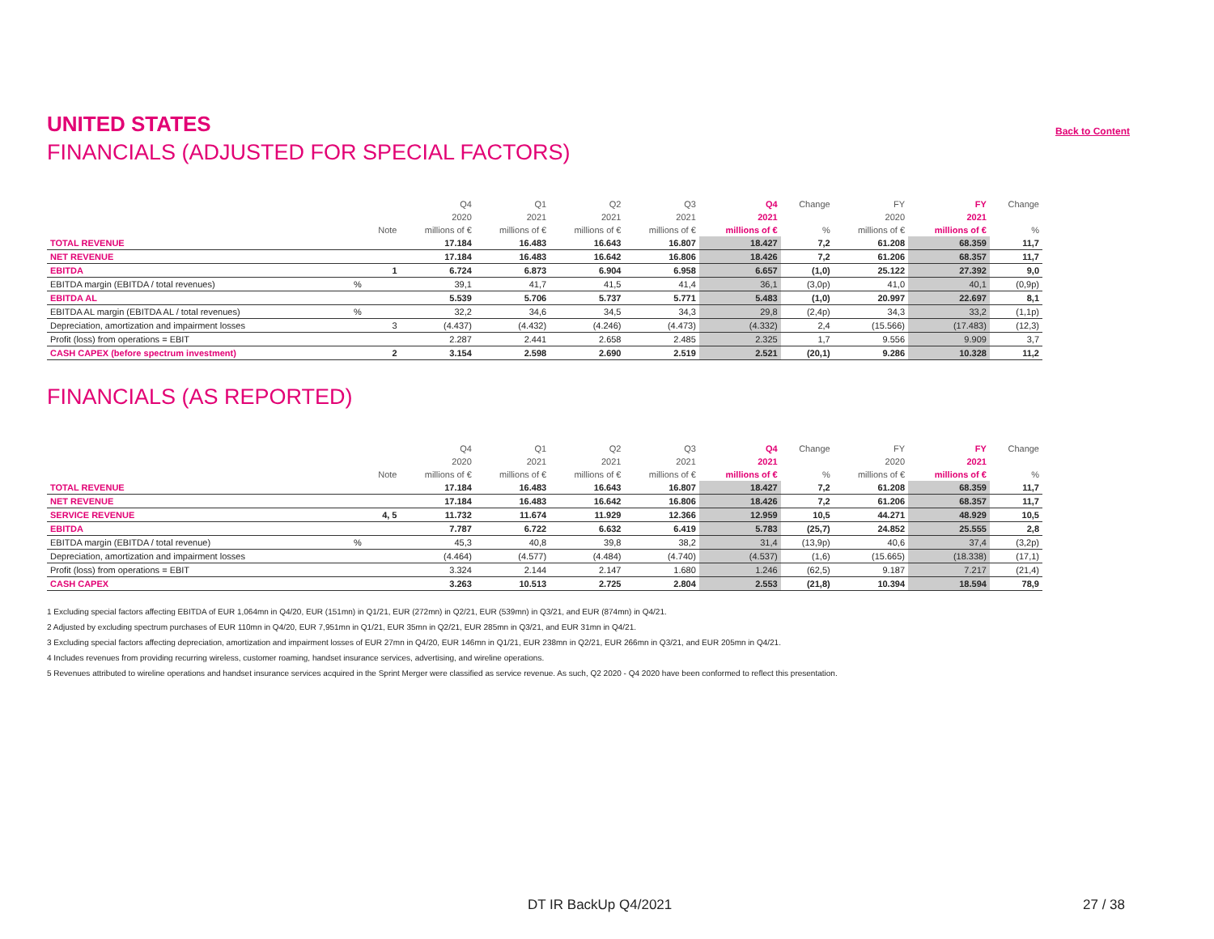UNITED STATES
Back to Content
FINANCIALS (ADJUSTED FOR SPECIAL FACTORS)
| | | | Q4 | Q1 | Q2 | Q3 | Q4 | Change | FY | FY | Change |
| --- | --- | --- | --- | --- | --- | --- | --- | --- | --- | --- | --- |
| | | | 2020 | 2021 | 2021 | 2021 | 2021 | | 2020 | 2021 | |
| | | Note | millions of € | millions of € | millions of € | millions of € | millions of € | % | millions of € | millions of € | % |
| TOTAL REVENUE | | | 17.184 | 16.483 | 16.643 | 16.807 | 18.427 | 7,2 | 61.208 | 68.359 | 11,7 |
| NET REVENUE | | | 17.184 | 16.483 | 16.642 | 16.806 | 18.426 | 7,2 | 61.206 | 68.357 | 11,7 |
| EBITDA | | 1 | 6.724 | 6.873 | 6.904 | 6.958 | 6.657 | (1,0) | 25.122 | 27.392 | 9,0 |
| EBITDA margin (EBITDA / total revenues) | % | | 39,1 | 41,7 | 41,5 | 41,4 | 36,1 | (3,0p) | 41,0 | 40,1 | (0,9p) |
| EBITDA AL | | | 5.539 | 5.706 | 5.737 | 5.771 | 5.483 | (1,0) | 20.997 | 22.697 | 8,1 |
| EBITDA AL margin (EBITDA AL / total revenues) | % | | 32,2 | 34,6 | 34,5 | 34,3 | 29,8 | (2,4p) | 34,3 | 33,2 | (1,1p) |
| Depreciation, amortization and impairment losses | | 3 | (4.437) | (4.432) | (4.246) | (4.473) | (4.332) | 2,4 | (15.566) | (17.483) | (12,3) |
| Profit (loss) from operations = EBIT | | | 2.287 | 2.441 | 2.658 | 2.485 | 2.325 | 1,7 | 9.556 | 9.909 | 3,7 |
| CASH CAPEX (before spectrum investment) | | 2 | 3.154 | 2.598 | 2.690 | 2.519 | 2.521 | (20,1) | 9.286 | 10.328 | 11,2 |
FINANCIALS (AS REPORTED)
| | | | Q4 | Q1 | Q2 | Q3 | Q4 | Change | FY | FY | Change |
| --- | --- | --- | --- | --- | --- | --- | --- | --- | --- | --- | --- |
| | | | 2020 | 2021 | 2021 | 2021 | 2021 | | 2020 | 2021 | |
| | | Note | millions of € | millions of € | millions of € | millions of € | millions of € | % | millions of € | millions of € | % |
| TOTAL REVENUE | | | 17.184 | 16.483 | 16.643 | 16.807 | 18.427 | 7,2 | 61.208 | 68.359 | 11,7 |
| NET REVENUE | | | 17.184 | 16.483 | 16.642 | 16.806 | 18.426 | 7,2 | 61.206 | 68.357 | 11,7 |
| SERVICE REVENUE | | 4, 5 | 11.732 | 11.674 | 11.929 | 12.366 | 12.959 | 10,5 | 44.271 | 48.929 | 10,5 |
| EBITDA | | | 7.787 | 6.722 | 6.632 | 6.419 | 5.783 | (25,7) | 24.852 | 25.555 | 2,8 |
| EBITDA margin (EBITDA / total revenue) | % | | 45,3 | 40,8 | 39,8 | 38,2 | 31,4 | (13,9p) | 40,6 | 37,4 | (3,2p) |
| Depreciation, amortization and impairment losses | | | (4.464) | (4.577) | (4.484) | (4.740) | (4.537) | (1,6) | (15.665) | (18.338) | (17,1) |
| Profit (loss) from operations = EBIT | | | 3.324 | 2.144 | 2.147 | 1.680 | 1.246 | (62,5) | 9.187 | 7.217 | (21,4) |
| CASH CAPEX | | | 3.263 | 10.513 | 2.725 | 2.804 | 2.553 | (21,8) | 10.394 | 18.594 | 78,9 |
1 Excluding special factors affecting EBITDA of EUR 1,064mn in Q4/20, EUR (151mn) in Q1/21, EUR (272mn) in Q2/21, EUR (539mn) in Q3/21, and EUR (874mn) in Q4/21.
2 Adjusted by excluding spectrum purchases of EUR 110mn in Q4/20, EUR 7,951mn in Q1/21, EUR 35mn in Q2/21, EUR 285mn in Q3/21, and EUR 31mn in Q4/21.
3 Excluding special factors affecting depreciation, amortization and impairment losses of EUR 27mn in Q4/20, EUR 146mn in Q1/21, EUR 238mn in Q2/21, EUR 266mn in Q3/21, and EUR 205mn in Q4/21.
4 Includes revenues from providing recurring wireless, customer roaming, handset insurance services, advertising, and wireline operations.
5 Revenues attributed to wireline operations and handset insurance services acquired in the Sprint Merger were classified as service revenue. As such, Q2 2020 - Q4 2020 have been conformed to reflect this presentation.
DT IR BackUp Q4/2021 27 / 38